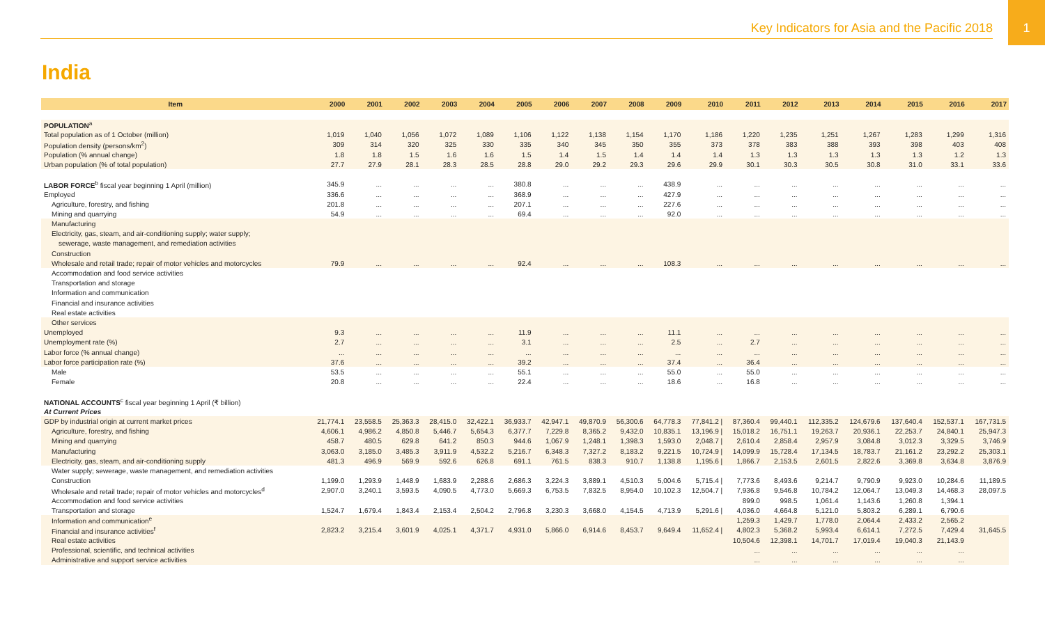Key Indicators for Asia and the Pacific 2018
1
India
| Item | 2000 | 2001 | 2002 | 2003 | 2004 | 2005 | 2006 | 2007 | 2008 | 2009 | 2010 | 2011 | 2012 | 2013 | 2014 | 2015 | 2016 | 2017 |
| --- | --- | --- | --- | --- | --- | --- | --- | --- | --- | --- | --- | --- | --- | --- | --- | --- | --- | --- |
| POPULATION<sup>a</sup> | | | | | | | | | | | | | | | | | | |
| Total population as of 1 October (million) | 1,019 | 1,040 | 1,056 | 1,072 | 1,089 | 1,106 | 1,122 | 1,138 | 1,154 | 1,170 | 1,186 | 1,220 | 1,235 | 1,251 | 1,267 | 1,283 | 1,299 | 1,316 |
| Population density (persons/km<sup>2</sup>) | 309 | 314 | 320 | 325 | 330 | 335 | 340 | 345 | 350 | 355 | 373 | 378 | 383 | 388 | 393 | 398 | 403 | 408 |
| Population (% annual change) | 1.8 | 1.8 | 1.5 | 1.6 | 1.6 | 1.5 | 1.4 | 1.5 | 1.4 | 1.4 | 1.4 | 1.3 | 1.3 | 1.3 | 1.3 | 1.3 | 1.2 | 1.3 |
| Urban population (% of total population) | 27.7 | 27.9 | 28.1 | 28.3 | 28.5 | 28.8 | 29.0 | 29.2 | 29.3 | 29.6 | 29.9 | 30.1 | 30.3 | 30.5 | 30.8 | 31.0 | 33.1 | 33.6 |
| LABOR FORCE<sup>b</sup> fiscal year beginning 1 April (million) | 345.9 | ... | ... | ... | ... | 380.8 | ... | ... | ... | 438.9 | ... | ... | ... | ... | ... | ... | ... | ... |
| Employed | 336.6 | ... | ... | ... | ... | 368.9 | ... | ... | ... | 427.9 | ... | ... | ... | ... | ... | ... | ... | ... |
| Agriculture, forestry, and fishing | 201.8 | ... | ... | ... | ... | 207.1 | ... | ... | ... | 227.6 | ... | ... | ... | ... | ... | ... | ... | ... |
| Mining and quarrying | 54.9 | ... | ... | ... | ... | 69.4 | ... | ... | ... | 92.0 | ... | ... | ... | ... | ... | ... | ... | ... |
| Manufacturing | | | | | | | | | | | | | | | | | | |
| Electricity, gas, steam, and air-conditioning supply; water supply; | | | | | | | | | | | | | | | | | | |
| sewerage, waste management, and remediation activities | | | | | | | | | | | | | | | | | | |
| Construction | | | | | | | | | | | | | | | | | | |
| Wholesale and retail trade; repair of motor vehicles and motorcycles | 79.9 | ... | ... | ... | ... | 92.4 | ... | ... | ... | 108.3 | ... | ... | ... | ... | ... | ... | ... | ... |
| Accommodation and food service activities | | | | | | | | | | | | | | | | | | |
| Transportation and storage | | | | | | | | | | | | | | | | | | |
| Information and communication | | | | | | | | | | | | | | | | | | |
| Financial and insurance activities | | | | | | | | | | | | | | | | | | |
| Real estate activities | | | | | | | | | | | | | | | | | | |
| Other services | | | | | | | | | | | | | | | | | | |
| Unemployed | 9.3 | ... | ... | ... | ... | 11.9 | ... | ... | ... | 11.1 | ... | ... | ... | ... | ... | ... | ... | ... |
| Unemployment rate (%) | 2.7 | ... | ... | ... | ... | 3.1 | ... | ... | ... | 2.5 | ... | 2.7 | ... | ... | ... | ... | ... | ... |
| Labor force (% annual change) | ... | ... | ... | ... | ... | ... | ... | ... | ... | ... | ... | ... | ... | ... | ... | ... | ... | ... |
| Labor force participation rate (%) | 37.6 | ... | ... | ... | ... | 39.2 | ... | ... | ... | 37.4 | ... | 36.4 | ... | ... | ... | ... | ... | ... |
| Male | 53.5 | ... | ... | ... | ... | 55.1 | ... | ... | ... | 55.0 | ... | 55.0 | ... | ... | ... | ... | ... | ... |
| Female | 20.8 | ... | ... | ... | ... | 22.4 | ... | ... | ... | 18.6 | ... | 16.8 | ... | ... | ... | ... | ... | ... |
| NATIONAL ACCOUNTS<sup>c</sup> fiscal year beginning 1 April (₹ billion) | | | | | | | | | | | | | | | | | | |
| At Current Prices | | | | | | | | | | | | | | | | | | |
| GDP by industrial origin at current market prices | 21,774.1 | 23,558.5 | 25,363.3 | 28,415.0 | 32,422.1 | 36,933.7 | 42,947.1 | 49,870.9 | 56,300.6 | 64,778.3 | 77,841.2 / | 87,360.4 | 99,440.1 | 112,335.2 | 124,679.6 | 137,640.4 | 152,537.1 | 167,731.5 |
| Agriculture, forestry, and fishing | 4,606.1 | 4,986.2 | 4,850.8 | 5,446.7 | 5,654.3 | 6,377.7 | 7,229.8 | 8,365.2 | 9,432.0 | 10,835.1 | 13,196.9 / | 15,018.2 | 16,751.1 | 19,263.7 | 20,936.1 | 22,253.7 | 24,840.1 | 25,947.3 |
| Mining and quarrying | 458.7 | 480.5 | 629.8 | 641.2 | 850.3 | 944.6 | 1,067.9 | 1,248.1 | 1,398.3 | 1,593.0 | 2,048.7 / | 2,610.4 | 2,858.4 | 2,957.9 | 3,084.8 | 3,012.3 | 3,329.5 | 3,746.9 |
| Manufacturing | 3,063.0 | 3,185.0 | 3,485.3 | 3,911.9 | 4,532.2 | 5,216.7 | 6,348.3 | 7,327.2 | 8,183.2 | 9,221.5 | 10,724.9 / | 14,099.9 | 15,728.4 | 17,134.5 | 18,783.7 | 21,161.2 | 23,292.2 | 25,303.1 |
| Electricity, gas, steam, and air-conditioning supply | 481.3 | 496.9 | 569.9 | 592.6 | 626.8 | 691.1 | 761.5 | 838.3 | 910.7 | 1,138.8 | 1,195.6 / | 1,866.7 | 2,153.5 | 2,601.5 | 2,822.6 | 3,369.8 | 3,634.8 | 3,876.9 |
| Water supply; sewerage, waste management, and remediation activities | | | | | | | | | | | | | | | | | | |
| Construction | 1,199.0 | 1,293.9 | 1,448.9 | 1,683.9 | 2,288.6 | 2,686.3 | 3,224.3 | 3,889.1 | 4,510.3 | 5,004.6 | 5,715.4 / | 7,773.6 | 8,493.6 | 9,214.7 | 9,790.9 | 9,923.0 | 10,284.6 | 11,189.5 |
| Wholesale and retail trade; repair of motor vehicles and motorcycles<sup>d</sup> | 2,907.0 | 3,240.1 | 3,593.5 | 4,090.5 | 4,773.0 | 5,669.3 | 6,753.5 | 7,832.5 | 8,954.0 | 10,102.3 | 12,504.7 / | 7,936.8 | 9,546.8 | 10,784.2 | 12,064.7 | 13,049.3 | 14,468.3 | 28,097.5 |
| Accommodation and food service activities | | | | | | | | | | | | 899.0 | 998.5 | 1,061.4 | 1,143.6 | 1,260.8 | 1,394.1 | |
| Transportation and storage | 1,524.7 | 1,679.4 | 1,843.4 | 2,153.4 | 2,504.2 | 2,796.8 | 3,230.3 | 3,668.0 | 4,154.5 | 4,713.9 | 5,291.6 / | 4,036.0 | 4,664.8 | 5,121.0 | 5,803.2 | 6,289.1 | 6,790.6 | |
| Information and communication<sup>e</sup> | | | | | | | | | | | | 1,259.3 | 1,429.7 | 1,778.0 | 2,064.4 | 2,433.2 | 2,565.2 | |
| Financial and insurance activities<sup>f</sup> | 2,823.2 | 3,215.4 | 3,601.9 | 4,025.1 | 4,371.7 | 4,931.0 | 5,866.0 | 6,914.6 | 8,453.7 | 9,649.4 | 11,652.4 / | 4,802.3 | 5,368.2 | 5,993.4 | 6,614.1 | 7,272.5 | 7,429.4 | 31,645.5 |
| Real estate activities | | | | | | | | | | | | 10,504.6 | 12,398.1 | 14,701.7 | 17,019.4 | 19,040.3 | 21,143.9 | |
| Professional, scientific, and technical activities | | | | | | | | | | | | ... | ... | ... | ... | ... | ... | |
| Administrative and support service activities | | | | | | | | | | | | ... | ... | ... | ... | ... | ... | |